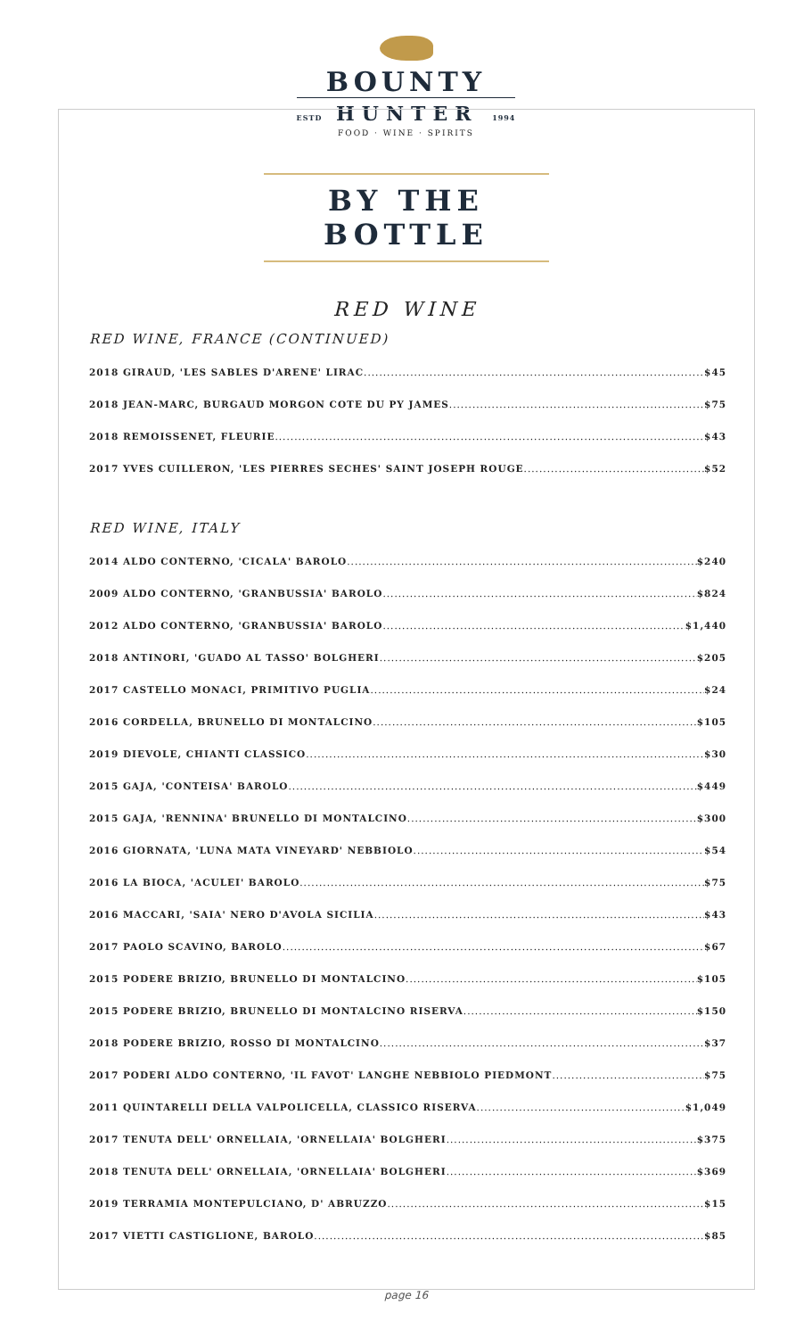BOUNTY
ESTD HUNTER 1994
FOOD · WINE · SPIRITS
BY THE BOTTLE
RED WINE
RED WINE, FRANCE (CONTINUED)
2018 GIRAUD, 'LES SABLES D'ARENE' LIRAC $45
2018 JEAN-MARC, BURGAUD MORGON COTE DU PY JAMES $75
2018 REMOISSENET, FLEURIE $43
2017 YVES CUILLERON, 'LES PIERRES SECHES' SAINT JOSEPH ROUGE $52
RED WINE, ITALY
2014 ALDO CONTERNO, 'CICALA' BAROLO $240
2009 ALDO CONTERNO, 'GRANBUSSIA' BAROLO $824
2012 ALDO CONTERNO, 'GRANBUSSIA' BAROLO $1,440
2018 ANTINORI, 'GUADO AL TASSO' BOLGHERI $205
2017 CASTELLO MONACI, PRIMITIVO PUGLIA $24
2016 CORDELLA, BRUNELLO DI MONTALCINO $105
2019 DIEVOLE, CHIANTI CLASSICO $30
2015 GAJA, 'CONTEISA' BAROLO $449
2015 GAJA, 'RENNINA' BRUNELLO DI MONTALCINO $300
2016 GIORNATA, 'LUNA MATA VINEYARD' NEBBIOLO $54
2016 LA BIOCA, 'ACULEI' BAROLO $75
2016 MACCARI, 'SAIA' NERO D'AVOLA SICILIA $43
2017 PAOLO SCAVINO, BAROLO $67
2015 PODERE BRIZIO, BRUNELLO DI MONTALCINO $105
2015 PODERE BRIZIO, BRUNELLO DI MONTALCINO RISERVA $150
2018 PODERE BRIZIO, ROSSO DI MONTALCINO $37
2017 PODERI ALDO CONTERNO, 'IL FAVOT' LANGHE NEBBIOLO PIEDMONT $75
2011 QUINTARELLI DELLA VALPOLICELLA, CLASSICO RISERVA $1,049
2017 TENUTA DELL' ORNELLAIA, 'ORNELLAIA' BOLGHERI $375
2018 TENUTA DELL' ORNELLAIA, 'ORNELLAIA' BOLGHERI $369
2019 TERRAMIA MONTEPULCIANO, D' ABRUZZO $15
2017 VIETTI CASTIGLIONE, BAROLO $85
page 16